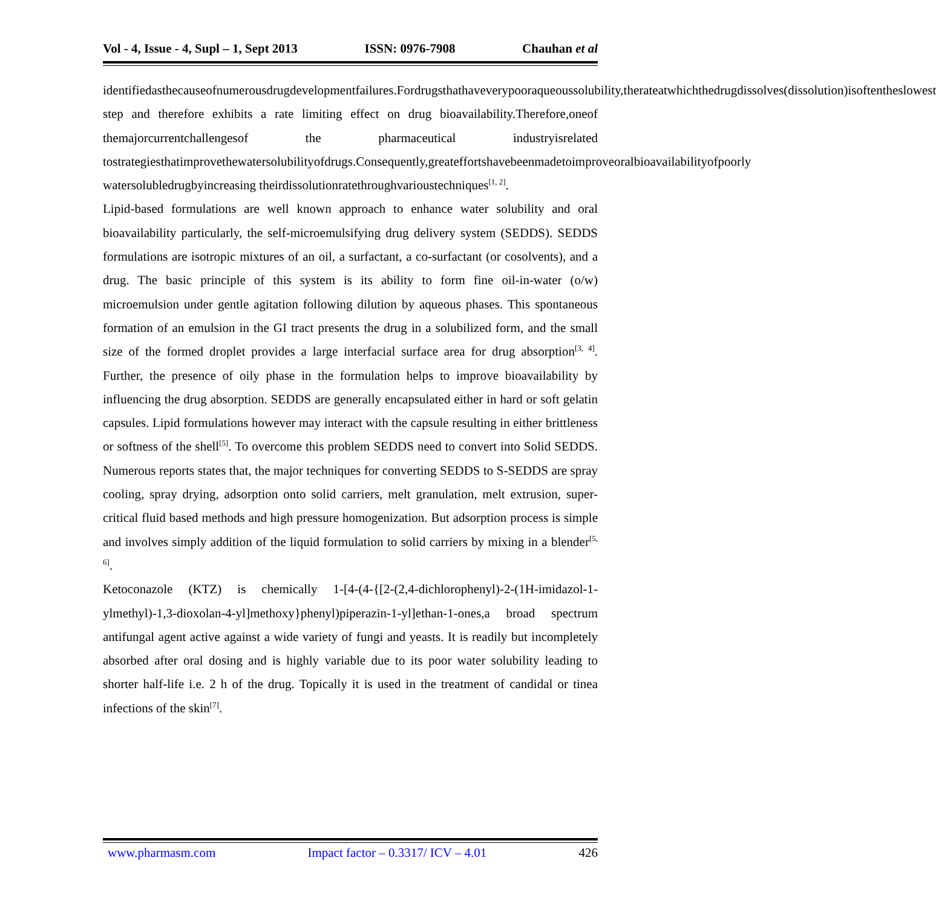Vol - 4, Issue - 4, Supl – 1, Sept 2013 ISSN: 0976-7908 Chauhan et al
identifiedasthecauseofnumerousdrugdevelopmentfailures.Fordrugsthathaveverypooraqueoussolubility,therateatwhichthedrugdissolves(dissolution)isoftentheslowest step and therefore exhibits a rate limiting effect on drug bioavailability.Therefore,oneof themajorcurrentchallengesof the pharmaceutical industryisrelated tostrategiesthatimprovethewatersolubilityofdrugs.Consequently,greateffortshavebeenmadetoimproveoralbioavailabilityofpoorly watersolubledrugbyincreasing theirdissolutionratethroughvarioustechniques<sup>[1, 2]</sup>.
Lipid-based formulations are well known approach to enhance water solubility and oral bioavailability particularly, the self-microemulsifying drug delivery system (SEDDS). SEDDS formulations are isotropic mixtures of an oil, a surfactant, a co-surfactant (or cosolvents), and a drug. The basic principle of this system is its ability to form fine oil-in-water (o/w) microemulsion under gentle agitation following dilution by aqueous phases. This spontaneous formation of an emulsion in the GI tract presents the drug in a solubilized form, and the small size of the formed droplet provides a large interfacial surface area for drug absorption<sup>[3, 4]</sup>. Further, the presence of oily phase in the formulation helps to improve bioavailability by influencing the drug absorption. SEDDS are generally encapsulated either in hard or soft gelatin capsules. Lipid formulations however may interact with the capsule resulting in either brittleness or softness of the shell<sup>[5]</sup>. To overcome this problem SEDDS need to convert into Solid SEDDS. Numerous reports states that, the major techniques for converting SEDDS to S-SEDDS are spray cooling, spray drying, adsorption onto solid carriers, melt granulation, melt extrusion, super-critical fluid based methods and high pressure homogenization. But adsorption process is simple and involves simply addition of the liquid formulation to solid carriers by mixing in a blender<sup>[5, 6]</sup>.
Ketoconazole (KTZ) is chemically 1-[4-(4-{[2-(2,4-dichlorophenyl)-2-(1H-imidazol-1-ylmethyl)-1,3-dioxolan-4-yl]methoxy}phenyl)piperazin-1-yl]ethan-1-ones,a broad spectrum antifungal agent active against a wide variety of fungi and yeasts. It is readily but incompletely absorbed after oral dosing and is highly variable due to its poor water solubility leading to shorter half-life i.e. 2 h of the drug. Topically it is used in the treatment of candidal or tinea infections of the skin<sup>[7]</sup>.
www.pharmasm.com Impact factor – 0.3317/ ICV – 4.01 426